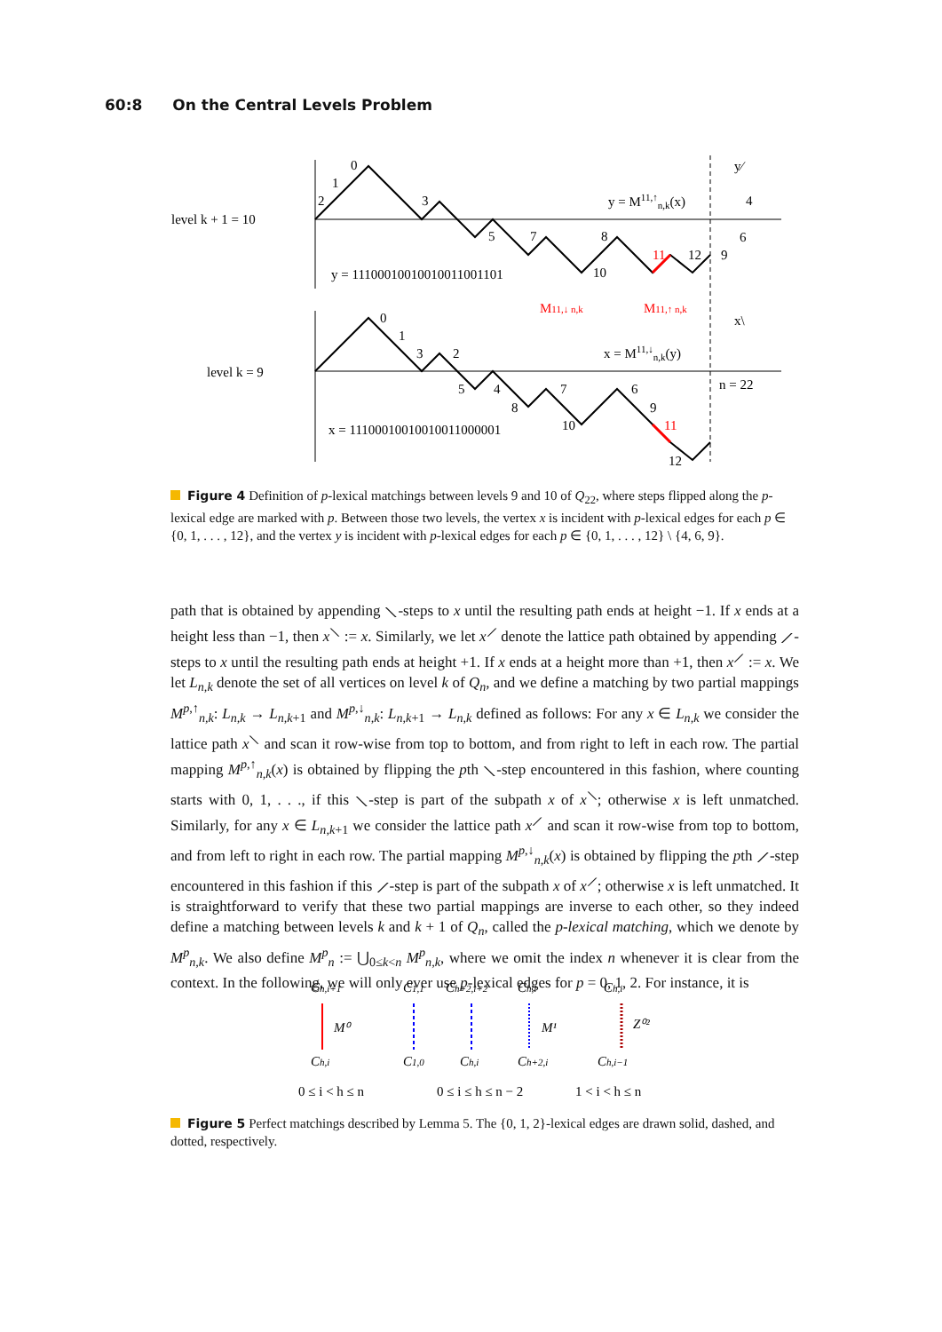60:8 On the Central Levels Problem
level k + 1 = 10
level k = 9
y = M11,↑n,k(x)
y = 11100010010010011001101
x = M11,↓n,k(y)
x = 11100010010010011000001
M11,↓ n,k
M11,↑ n,k
y⁄
x\
n = 22
0
1
2
3
5
7
8
11
12
10
4
6
9
0
1
3
2
5
4
8
7
6
9
11
10
12
Figure 4 Definition of p-lexical matchings between levels 9 and 10 of Q<sub>22</sub>, where steps flipped along the p-lexical edge are marked with p. Between those two levels, the vertex x is incident with p-lexical edges for each p ∈ {0, 1, . . . , 12}, and the vertex y is incident with p-lexical edges for each p ∈ {0, 1, . . . , 12} \ {4, 6, 9}.
path that is obtained by appending ⟍-steps to x until the resulting path ends at height −1. If x ends at a height less than −1, then x<sup>⟍</sup> := x. Similarly, we let x<sup>⟋</sup> denote the lattice path obtained by appending ⟋-steps to x until the resulting path ends at height +1. If x ends at a height more than +1, then x<sup>⟋</sup> := x. We let L<sub>n,k</sub> denote the set of all vertices on level k of Q<sub>n</sub>, and we define a matching by two partial mappings M<sup>p,↑</sup><sub>n,k</sub>: L<sub>n,k</sub> → L<sub>n,k+1</sub> and M<sup>p,↓</sup><sub>n,k</sub>: L<sub>n,k+1</sub> → L<sub>n,k</sub> defined as follows: For any x ∈ L<sub>n,k</sub> we consider the lattice path x<sup>⟍</sup> and scan it row-wise from top to bottom, and from right to left in each row. The partial mapping M<sup>p,↑</sup><sub>n,k</sub>(x) is obtained by flipping the pth ⟍-step encountered in this fashion, where counting starts with 0, 1, . . ., if this ⟍-step is part of the subpath x of x<sup>⟍</sup>; otherwise x is left unmatched. Similarly, for any x ∈ L<sub>n,k+1</sub> we consider the lattice path x<sup>⟋</sup> and scan it row-wise from top to bottom, and from left to right in each row. The partial mapping M<sup>p,↓</sup><sub>n,k</sub>(x) is obtained by flipping the pth ⟋-step encountered in this fashion if this ⟋-step is part of the subpath x of x<sup>⟋</sup>; otherwise x is left unmatched. It is straightforward to verify that these two partial mappings are inverse to each other, so they indeed define a matching between levels k and k + 1 of Q<sub>n</sub>, called the p-lexical matching, which we denote by M<sup>p</sup><sub>n,k</sub>. We also define M<sup>p</sup><sub>n</sub> := ⋃<sub>0≤k<n</sub> M<sup>p</sup><sub>n,k</sub>, where we omit the index n whenever it is clear from the context. In the following, we will only ever use p-lexical edges for p = 0, 1, 2. For instance, it is
Ch,i+1
C1,1
Ch+2,i+2
Ch,i
Ch,i
M⁰
M¹
Z⁰²
Ch,i
C1,0
Ch,i
Ch+2,i
Ch,i−1
0 ≤ i < h ≤ n
0 ≤ i ≤ h ≤ n − 2
1 < i < h ≤ n
Figure 5 Perfect matchings described by Lemma 5. The {0, 1, 2}-lexical edges are drawn solid, dashed, and dotted, respectively.